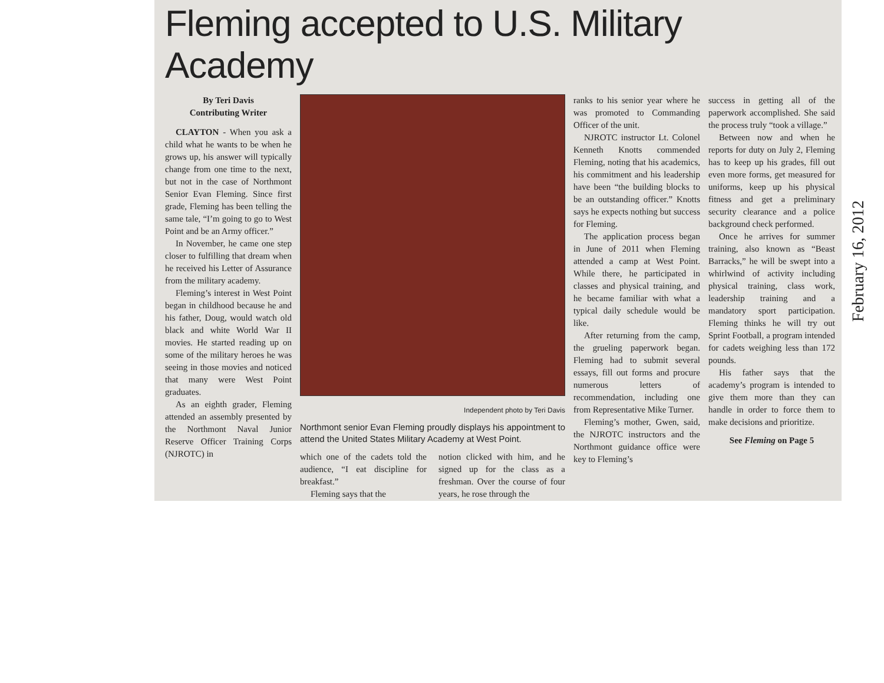Fleming accepted to U.S. Military Academy
By Teri Davis
Contributing Writer
CLAYTON - When you ask a child what he wants to be when he grows up, his answer will typically change from one time to the next, but not in the case of Northmont Senior Evan Fleming. Since first grade, Fleming has been telling the same tale, “I’m going to go to West Point and be an Army officer.”
In November, he came one step closer to fulfilling that dream when he received his Letter of Assurance from the military academy.
Fleming’s interest in West Point began in childhood because he and his father, Doug, would watch old black and white World War II movies. He started reading up on some of the military heroes he was seeing in those movies and noticed that many were West Point graduates.
As an eighth grader, Fleming attended an assembly presented by the Northmont Naval Junior Reserve Officer Training Corps (NJROTC) in
Independent photo by Teri Davis
Northmont senior Evan Fleming proudly displays his appointment to attend the United States Military Academy at West Point.
which one of the cadets told the audience, “I eat discipline for breakfast.”
Fleming says that the
notion clicked with him, and he signed up for the class as a freshman. Over the course of four years, he rose through the
ranks to his senior year where he was promoted to Commanding Officer of the unit.
NJROTC instructor Lt. Colonel Kenneth Knotts commended Fleming, noting that his academics, his commitment and his leadership have been “the building blocks to be an outstanding officer.” Knotts says he expects nothing but success for Fleming.
The application process began in June of 2011 when Fleming attended a camp at West Point. While there, he participated in classes and physical training, and he became familiar with what a typical daily schedule would be like.
After returning from the camp, the grueling paperwork began. Fleming had to submit several essays, fill out forms and procure numerous letters of recommendation, including one from Representative Mike Turner.
Fleming’s mother, Gwen, said, the NJROTC instructors and the Northmont guidance office were key to Fleming’s
success in getting all of the paperwork accomplished. She said the process truly “took a village.”
Between now and when he reports for duty on July 2, Fleming has to keep up his grades, fill out even more forms, get measured for uniforms, keep up his physical fitness and get a preliminary security clearance and a police background check performed.
Once he arrives for summer training, also known as “Beast Barracks,” he will be swept into a whirlwind of activity including physical training, class work, leadership training and a mandatory sport participation. Fleming thinks he will try out Sprint Football, a program intended for cadets weighing less than 172 pounds.
His father says that the academy’s program is intended to give them more than they can handle in order to force them to make decisions and prioritize.
See Fleming on Page 5
February 16, 2012